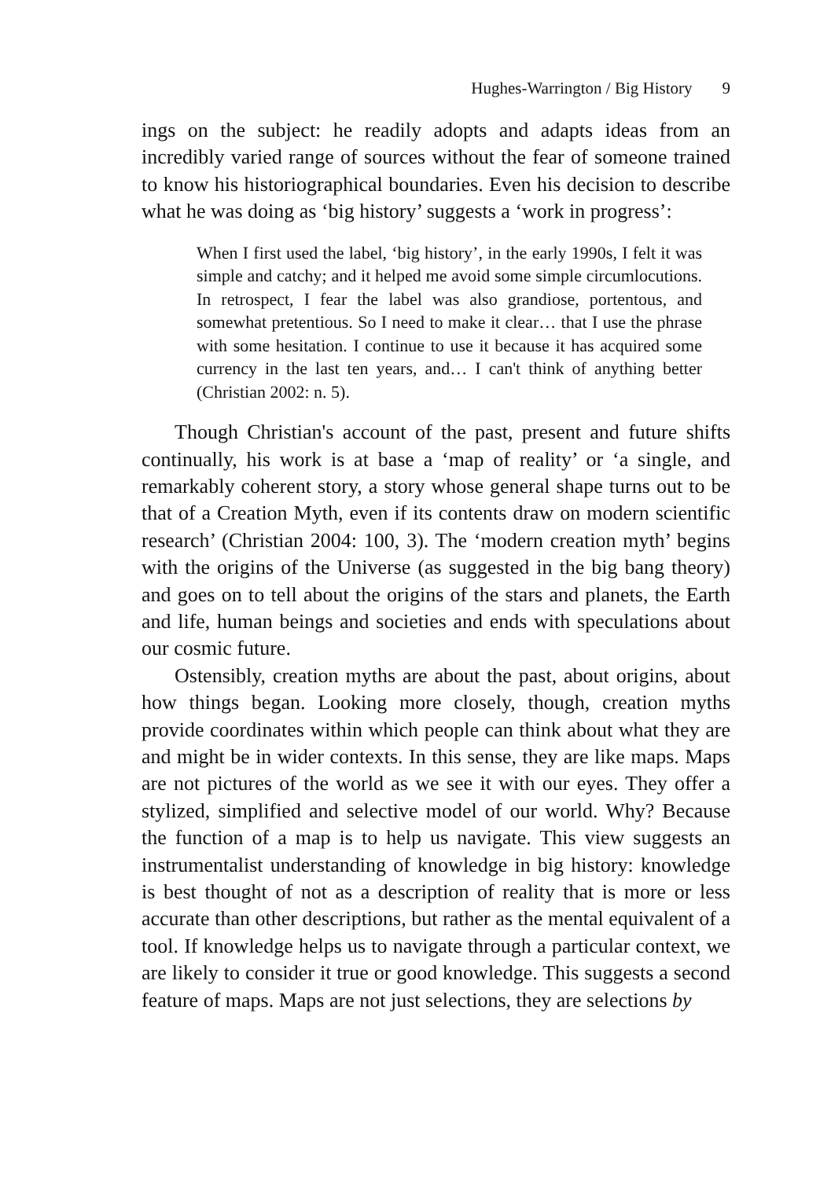Hughes-Warrington / Big History 9
ings on the subject: he readily adopts and adapts ideas from an incredibly varied range of sources without the fear of someone trained to know his historiographical boundaries. Even his decision to describe what he was doing as ‘big history’ suggests a ‘work in progress’:
When I first used the label, ‘big history’, in the early 1990s, I felt it was simple and catchy; and it helped me avoid some simple circumlocutions. In retrospect, I fear the label was also grandiose, portentous, and somewhat pretentious. So I need to make it clear… that I use the phrase with some hesitation. I continue to use it because it has acquired some currency in the last ten years, and… I can't think of anything better (Christian 2002: n. 5).
Though Christian's account of the past, present and future shifts continually, his work is at base a ‘map of reality’ or ‘a single, and remarkably coherent story, a story whose general shape turns out to be that of a Creation Myth, even if its contents draw on modern scientific research’ (Christian 2004: 100, 3). The ‘modern creation myth’ begins with the origins of the Universe (as suggested in the big bang theory) and goes on to tell about the origins of the stars and planets, the Earth and life, human beings and societies and ends with speculations about our cosmic future.
Ostensibly, creation myths are about the past, about origins, about how things began. Looking more closely, though, creation myths provide coordinates within which people can think about what they are and might be in wider contexts. In this sense, they are like maps. Maps are not pictures of the world as we see it with our eyes. They offer a stylized, simplified and selective model of our world. Why? Because the function of a map is to help us navigate. This view suggests an instrumentalist understanding of knowledge in big history: knowledge is best thought of not as a description of reality that is more or less accurate than other descriptions, but rather as the mental equivalent of a tool. If knowledge helps us to navigate through a particular context, we are likely to consider it true or good knowledge. This suggests a second feature of maps. Maps are not just selections, they are selections by